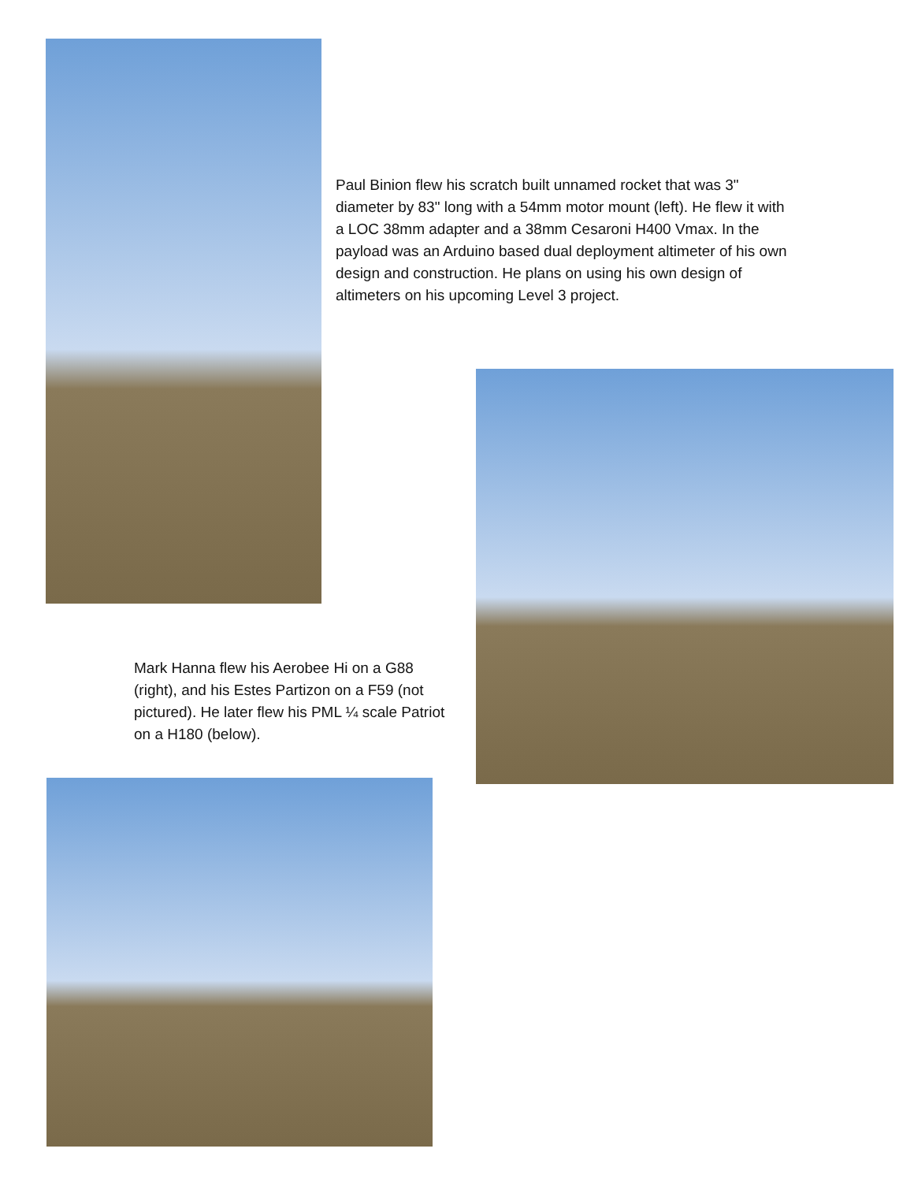Paul Binion flew his scratch built unnamed rocket that was 3" diameter by 83" long with a 54mm motor mount (left). He flew it with a LOC 38mm adapter and a 38mm Cesaroni H400 Vmax. In the payload was an Arduino based dual deployment altimeter of his own design and construction. He plans on using his own design of altimeters on his upcoming Level 3 project.
Mark Hanna flew his Aerobee Hi on a G88 (right), and his Estes Partizon on a F59 (not pictured). He later flew his PML ¼ scale Patriot on a H180 (below).